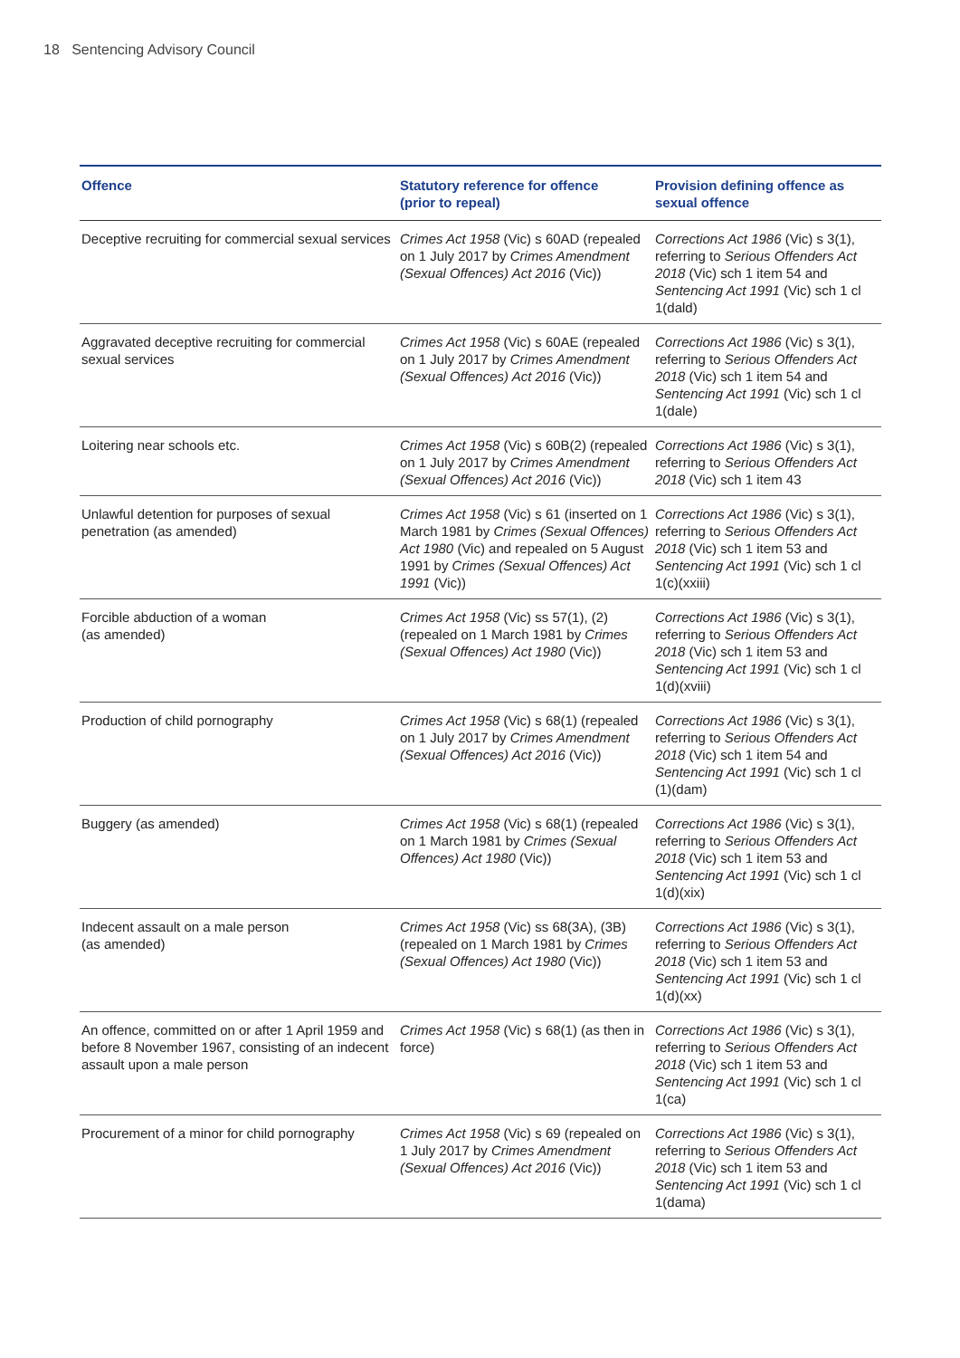18 Sentencing Advisory Council
| Offence | Statutory reference for offence (prior to repeal) | Provision defining offence as sexual offence |
| --- | --- | --- |
| Deceptive recruiting for commercial sexual services | Crimes Act 1958 (Vic) s 60AD (repealed on 1 July 2017 by Crimes Amendment (Sexual Offences) Act 2016 (Vic)) | Corrections Act 1986 (Vic) s 3(1), referring to Serious Offenders Act 2018 (Vic) sch 1 item 54 and Sentencing Act 1991 (Vic) sch 1 cl 1(dald) |
| Aggravated deceptive recruiting for commercial sexual services | Crimes Act 1958 (Vic) s 60AE (repealed on 1 July 2017 by Crimes Amendment (Sexual Offences) Act 2016 (Vic)) | Corrections Act 1986 (Vic) s 3(1), referring to Serious Offenders Act 2018 (Vic) sch 1 item 54 and Sentencing Act 1991 (Vic) sch 1 cl 1(dale) |
| Loitering near schools etc. | Crimes Act 1958 (Vic) s 60B(2) (repealed on 1 July 2017 by Crimes Amendment (Sexual Offences) Act 2016 (Vic)) | Corrections Act 1986 (Vic) s 3(1), referring to Serious Offenders Act 2018 (Vic) sch 1 item 43 |
| Unlawful detention for purposes of sexual penetration (as amended) | Crimes Act 1958 (Vic) s 61 (inserted on 1 March 1981 by Crimes (Sexual Offences) Act 1980 (Vic) and repealed on 5 August 1991 by Crimes (Sexual Offences) Act 1991 (Vic)) | Corrections Act 1986 (Vic) s 3(1), referring to Serious Offenders Act 2018 (Vic) sch 1 item 53 and Sentencing Act 1991 (Vic) sch 1 cl 1(c)(xxiii) |
| Forcible abduction of a woman (as amended) | Crimes Act 1958 (Vic) ss 57(1), (2) (repealed on 1 March 1981 by Crimes (Sexual Offences) Act 1980 (Vic)) | Corrections Act 1986 (Vic) s 3(1), referring to Serious Offenders Act 2018 (Vic) sch 1 item 53 and Sentencing Act 1991 (Vic) sch 1 cl 1(d)(xviii) |
| Production of child pornography | Crimes Act 1958 (Vic) s 68(1) (repealed on 1 July 2017 by Crimes Amendment (Sexual Offences) Act 2016 (Vic)) | Corrections Act 1986 (Vic) s 3(1), referring to Serious Offenders Act 2018 (Vic) sch 1 item 54 and Sentencing Act 1991 (Vic) sch 1 cl (1)(dam) |
| Buggery (as amended) | Crimes Act 1958 (Vic) s 68(1) (repealed on 1 March 1981 by Crimes (Sexual Offences) Act 1980 (Vic)) | Corrections Act 1986 (Vic) s 3(1), referring to Serious Offenders Act 2018 (Vic) sch 1 item 53 and Sentencing Act 1991 (Vic) sch 1 cl 1(d)(xix) |
| Indecent assault on a male person (as amended) | Crimes Act 1958 (Vic) ss 68(3A), (3B) (repealed on 1 March 1981 by Crimes (Sexual Offences) Act 1980 (Vic)) | Corrections Act 1986 (Vic) s 3(1), referring to Serious Offenders Act 2018 (Vic) sch 1 item 53 and Sentencing Act 1991 (Vic) sch 1 cl 1(d)(xx) |
| An offence, committed on or after 1 April 1959 and before 8 November 1967, consisting of an indecent assault upon a male person | Crimes Act 1958 (Vic) s 68(1) (as then in force) | Corrections Act 1986 (Vic) s 3(1), referring to Serious Offenders Act 2018 (Vic) sch 1 item 53 and Sentencing Act 1991 (Vic) sch 1 cl 1(ca) |
| Procurement of a minor for child pornography | Crimes Act 1958 (Vic) s 69 (repealed on 1 July 2017 by Crimes Amendment (Sexual Offences) Act 2016 (Vic)) | Corrections Act 1986 (Vic) s 3(1), referring to Serious Offenders Act 2018 (Vic) sch 1 item 53 and Sentencing Act 1991 (Vic) sch 1 cl 1(dama) |